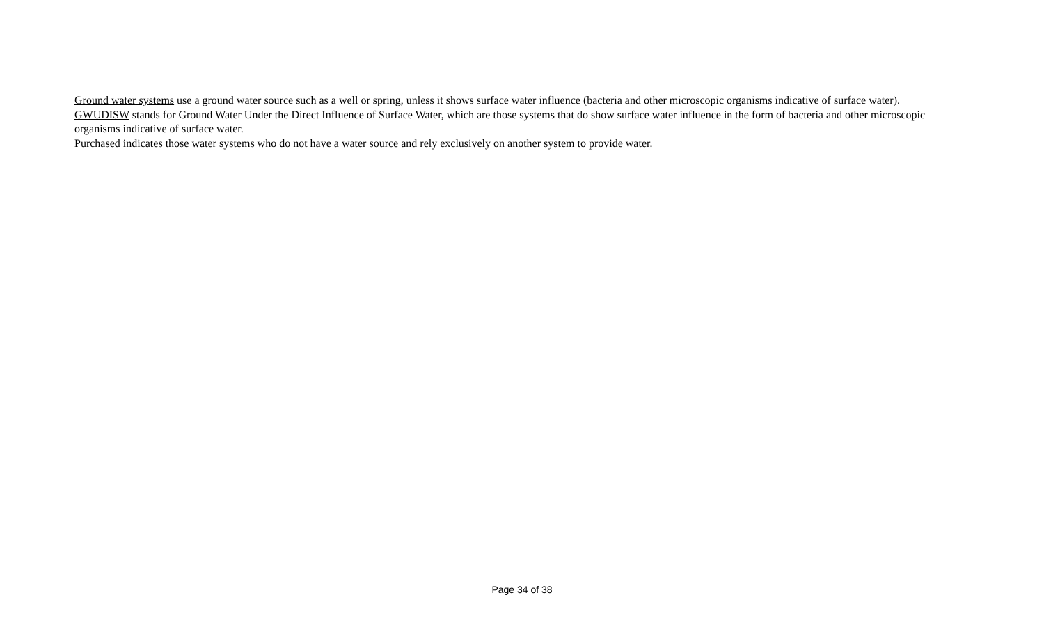Ground water systems use a ground water source such as a well or spring, unless it shows surface water influence (bacteria and other microscopic organisms indicative of surface water).
GWUDISW stands for Ground Water Under the Direct Influence of Surface Water, which are those systems that do show surface water influence in the form of bacteria and other microscopic organisms indicative of surface water.
Purchased indicates those water systems who do not have a water source and rely exclusively on another system to provide water.
Page 34 of 38